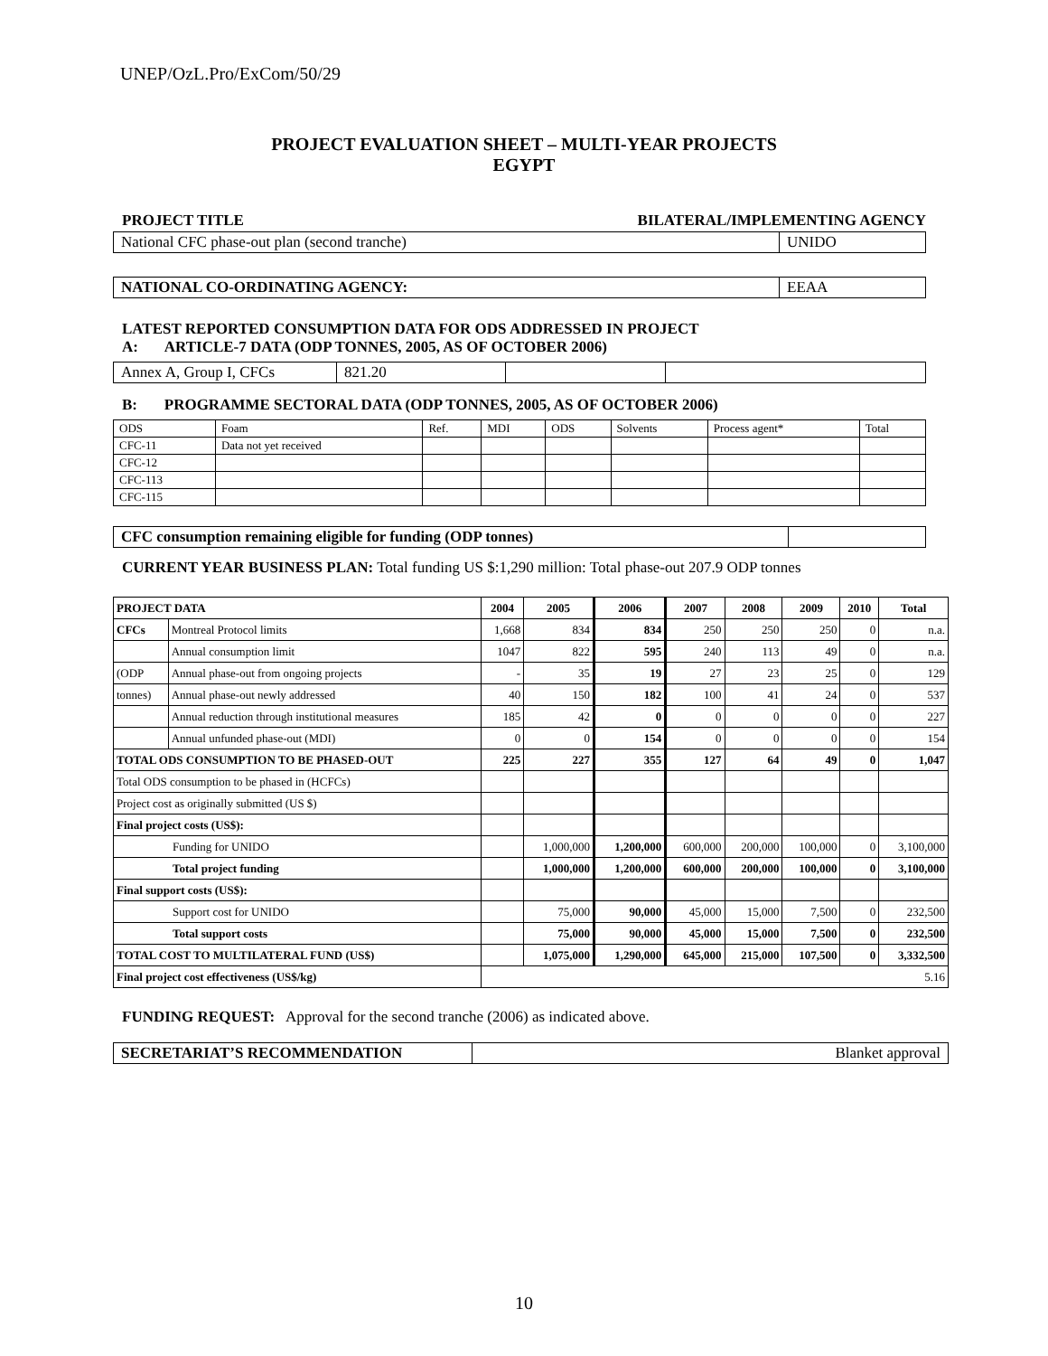UNEP/OzL.Pro/ExCom/50/29
PROJECT EVALUATION SHEET – MULTI-YEAR PROJECTS
EGYPT
PROJECT TITLE BILATERAL/IMPLEMENTING AGENCY
| National CFC phase-out plan (second tranche) | UNIDO |
| NATIONAL CO-ORDINATING AGENCY: | EEAA |
LATEST REPORTED CONSUMPTION DATA FOR ODS ADDRESSED IN PROJECT
A: ARTICLE-7 DATA (ODP TONNES, 2005, AS OF OCTOBER 2006)
| Annex A, Group I, CFCs | 821.20 | | |
B: PROGRAMME SECTORAL DATA (ODP TONNES, 2005, AS OF OCTOBER 2006)
| ODS | Foam | Ref. | MDI | ODS | Solvents | Process agent* | Total |
| CFC-11 | Data not yet received | | | | | | |
| CFC-12 | | | | | | | |
| CFC-113 | | | | | | | |
| CFC-115 | | | | | | | |
| CFC consumption remaining eligible for funding (ODP tonnes) | |
CURRENT YEAR BUSINESS PLAN: Total funding US $:1,290 million: Total phase-out 207.9 ODP tonnes
| PROJECT DATA | | 2004 | 2005 | 2006 | 2007 | 2008 | 2009 | 2010 | Total |
| --- | --- | --- | --- | --- | --- | --- | --- | --- | --- |
| CFCs | Montreal Protocol limits | 1,668 | 834 | 834 | 250 | 250 | 250 | 0 | n.a. |
| | Annual consumption limit | 1047 | 822 | 595 | 240 | 113 | 49 | 0 | n.a. |
| (ODP | Annual phase-out from ongoing projects | - | 35 | 19 | 27 | 23 | 25 | 0 | 129 |
| tonnes) | Annual phase-out newly addressed | 40 | 150 | 182 | 100 | 41 | 24 | 0 | 537 |
| | Annual reduction through institutional measures | 185 | 42 | 0 | 0 | 0 | 0 | 0 | 227 |
| | Annual unfunded phase-out (MDI) | 0 | 0 | 154 | 0 | 0 | 0 | 0 | 154 |
| TOTAL ODS CONSUMPTION TO BE PHASED-OUT | | 225 | 227 | 355 | 127 | 64 | 49 | 0 | 1,047 |
| Total ODS consumption to be phased in (HCFCs) | | | | | | | | | |
| Project cost as originally submitted (US $) | | | | | | | | | |
| Final project costs (US$): | | | | | | | | | |
| Funding for UNIDO | | | 1,000,000 | 1,200,000 | 600,000 | 200,000 | 100,000 | 0 | 3,100,000 |
| Total project funding | | | 1,000,000 | 1,200,000 | 600,000 | 200,000 | 100,000 | 0 | 3,100,000 |
| Final support costs (US$): | | | | | | | | | |
| Support cost for UNIDO | | | 75,000 | 90,000 | 45,000 | 15,000 | 7,500 | 0 | 232,500 |
| Total support costs | | | 75,000 | 90,000 | 45,000 | 15,000 | 7,500 | 0 | 232,500 |
| TOTAL COST TO MULTILATERAL FUND (US$) | | | 1,075,000 | 1,290,000 | 645,000 | 215,000 | 107,500 | 0 | 3,332,500 |
| Final project cost effectiveness (US$/kg) | | 5.16 | | | | | | | |
FUNDING REQUEST: Approval for the second tranche (2006) as indicated above.
| SECRETARIAT’S RECOMMENDATION | Blanket approval |
10